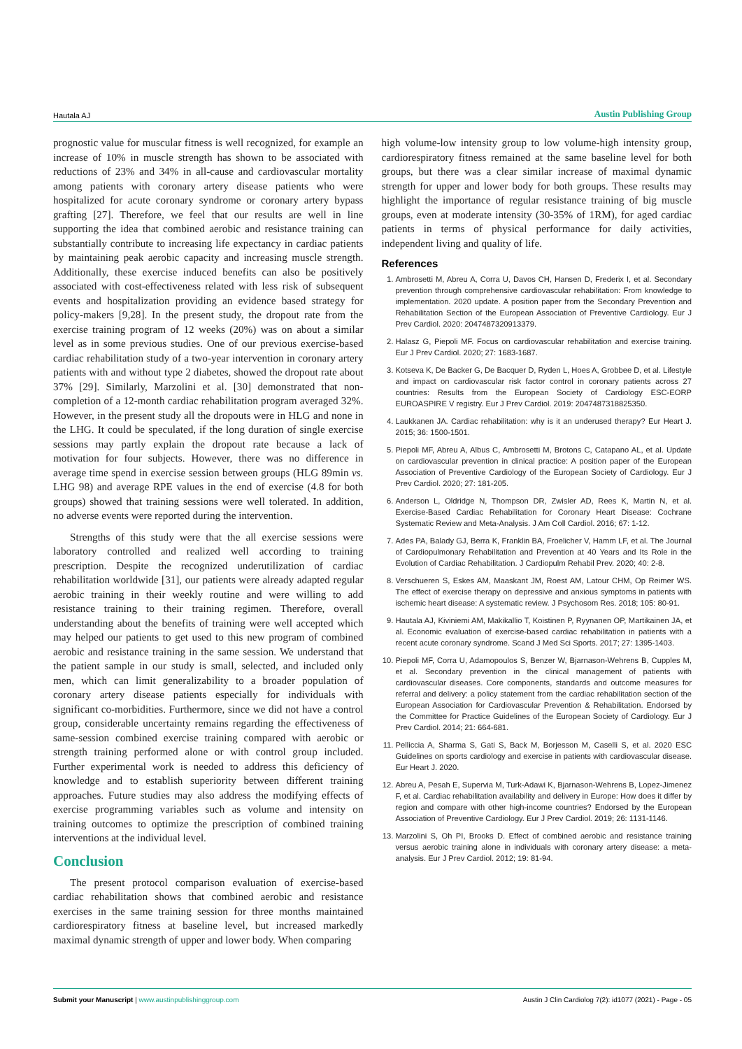Hautala AJ Austin Publishing Group
prognostic value for muscular fitness is well recognized, for example an increase of 10% in muscle strength has shown to be associated with reductions of 23% and 34% in all-cause and cardiovascular mortality among patients with coronary artery disease patients who were hospitalized for acute coronary syndrome or coronary artery bypass grafting [27]. Therefore, we feel that our results are well in line supporting the idea that combined aerobic and resistance training can substantially contribute to increasing life expectancy in cardiac patients by maintaining peak aerobic capacity and increasing muscle strength. Additionally, these exercise induced benefits can also be positively associated with cost-effectiveness related with less risk of subsequent events and hospitalization providing an evidence based strategy for policy-makers [9,28]. In the present study, the dropout rate from the exercise training program of 12 weeks (20%) was on about a similar level as in some previous studies. One of our previous exercise-based cardiac rehabilitation study of a two-year intervention in coronary artery patients with and without type 2 diabetes, showed the dropout rate about 37% [29]. Similarly, Marzolini et al. [30] demonstrated that non-completion of a 12-month cardiac rehabilitation program averaged 32%. However, in the present study all the dropouts were in HLG and none in the LHG. It could be speculated, if the long duration of single exercise sessions may partly explain the dropout rate because a lack of motivation for four subjects. However, there was no difference in average time spend in exercise session between groups (HLG 89min vs. LHG 98) and average RPE values in the end of exercise (4.8 for both groups) showed that training sessions were well tolerated. In addition, no adverse events were reported during the intervention.
Strengths of this study were that the all exercise sessions were laboratory controlled and realized well according to training prescription. Despite the recognized underutilization of cardiac rehabilitation worldwide [31], our patients were already adapted regular aerobic training in their weekly routine and were willing to add resistance training to their training regimen. Therefore, overall understanding about the benefits of training were well accepted which may helped our patients to get used to this new program of combined aerobic and resistance training in the same session. We understand that the patient sample in our study is small, selected, and included only men, which can limit generalizability to a broader population of coronary artery disease patients especially for individuals with significant co-morbidities. Furthermore, since we did not have a control group, considerable uncertainty remains regarding the effectiveness of same-session combined exercise training compared with aerobic or strength training performed alone or with control group included. Further experimental work is needed to address this deficiency of knowledge and to establish superiority between different training approaches. Future studies may also address the modifying effects of exercise programming variables such as volume and intensity on training outcomes to optimize the prescription of combined training interventions at the individual level.
Conclusion
The present protocol comparison evaluation of exercise-based cardiac rehabilitation shows that combined aerobic and resistance exercises in the same training session for three months maintained cardiorespiratory fitness at baseline level, but increased markedly maximal dynamic strength of upper and lower body. When comparing
high volume-low intensity group to low volume-high intensity group, cardiorespiratory fitness remained at the same baseline level for both groups, but there was a clear similar increase of maximal dynamic strength for upper and lower body for both groups. These results may highlight the importance of regular resistance training of big muscle groups, even at moderate intensity (30-35% of 1RM), for aged cardiac patients in terms of physical performance for daily activities, independent living and quality of life.
References
1. Ambrosetti M, Abreu A, Corra U, Davos CH, Hansen D, Frederix I, et al. Secondary prevention through comprehensive cardiovascular rehabilitation: From knowledge to implementation. 2020 update. A position paper from the Secondary Prevention and Rehabilitation Section of the European Association of Preventive Cardiology. Eur J Prev Cardiol. 2020: 2047487320913379.
2. Halasz G, Piepoli MF. Focus on cardiovascular rehabilitation and exercise training. Eur J Prev Cardiol. 2020; 27: 1683-1687.
3. Kotseva K, De Backer G, De Bacquer D, Ryden L, Hoes A, Grobbee D, et al. Lifestyle and impact on cardiovascular risk factor control in coronary patients across 27 countries: Results from the European Society of Cardiology ESC-EORP EUROASPIRE V registry. Eur J Prev Cardiol. 2019: 2047487318825350.
4. Laukkanen JA. Cardiac rehabilitation: why is it an underused therapy? Eur Heart J. 2015; 36: 1500-1501.
5. Piepoli MF, Abreu A, Albus C, Ambrosetti M, Brotons C, Catapano AL, et al. Update on cardiovascular prevention in clinical practice: A position paper of the European Association of Preventive Cardiology of the European Society of Cardiology. Eur J Prev Cardiol. 2020; 27: 181-205.
6. Anderson L, Oldridge N, Thompson DR, Zwisler AD, Rees K, Martin N, et al. Exercise-Based Cardiac Rehabilitation for Coronary Heart Disease: Cochrane Systematic Review and Meta-Analysis. J Am Coll Cardiol. 2016; 67: 1-12.
7. Ades PA, Balady GJ, Berra K, Franklin BA, Froelicher V, Hamm LF, et al. The Journal of Cardiopulmonary Rehabilitation and Prevention at 40 Years and Its Role in the Evolution of Cardiac Rehabilitation. J Cardiopulm Rehabil Prev. 2020; 40: 2-8.
8. Verschueren S, Eskes AM, Maaskant JM, Roest AM, Latour CHM, Op Reimer WS. The effect of exercise therapy on depressive and anxious symptoms in patients with ischemic heart disease: A systematic review. J Psychosom Res. 2018; 105: 80-91.
9. Hautala AJ, Kiviniemi AM, Makikallio T, Koistinen P, Ryynanen OP, Martikainen JA, et al. Economic evaluation of exercise-based cardiac rehabilitation in patients with a recent acute coronary syndrome. Scand J Med Sci Sports. 2017; 27: 1395-1403.
10. Piepoli MF, Corra U, Adamopoulos S, Benzer W, Bjarnason-Wehrens B, Cupples M, et al. Secondary prevention in the clinical management of patients with cardiovascular diseases. Core components, standards and outcome measures for referral and delivery: a policy statement from the cardiac rehabilitation section of the European Association for Cardiovascular Prevention & Rehabilitation. Endorsed by the Committee for Practice Guidelines of the European Society of Cardiology. Eur J Prev Cardiol. 2014; 21: 664-681.
11. Pelliccia A, Sharma S, Gati S, Back M, Borjesson M, Caselli S, et al. 2020 ESC Guidelines on sports cardiology and exercise in patients with cardiovascular disease. Eur Heart J. 2020.
12. Abreu A, Pesah E, Supervia M, Turk-Adawi K, Bjarnason-Wehrens B, Lopez-Jimenez F, et al. Cardiac rehabilitation availability and delivery in Europe: How does it differ by region and compare with other high-income countries? Endorsed by the European Association of Preventive Cardiology. Eur J Prev Cardiol. 2019; 26: 1131-1146.
13. Marzolini S, Oh PI, Brooks D. Effect of combined aerobic and resistance training versus aerobic training alone in individuals with coronary artery disease: a meta-analysis. Eur J Prev Cardiol. 2012; 19: 81-94.
Submit your Manuscript | www.austinpublishinggroup.com Austin J Clin Cardiolog 7(2): id1077 (2021) - Page - 05